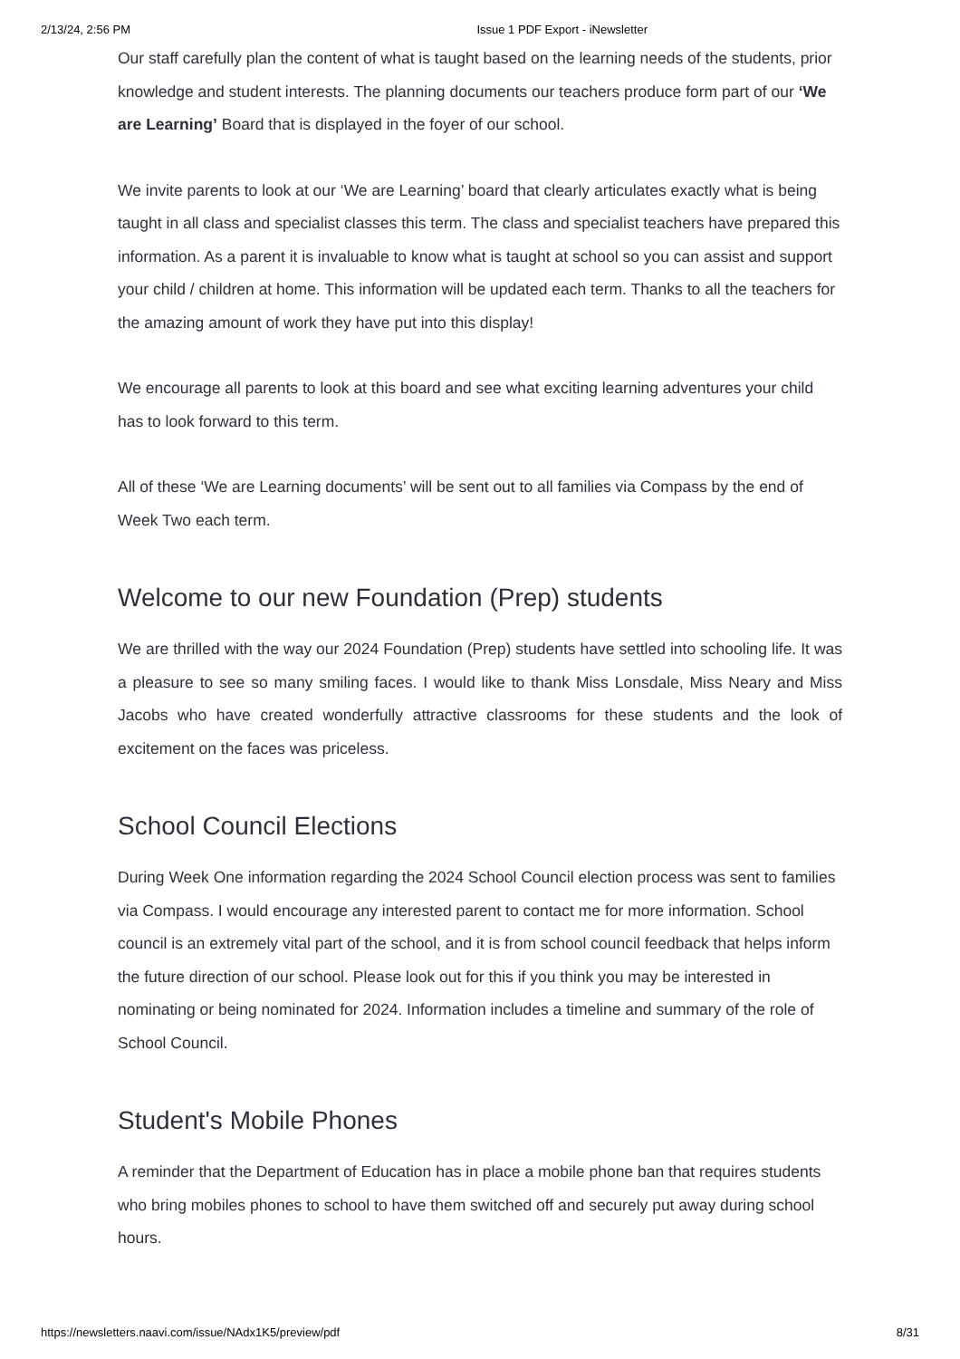2/13/24, 2:56 PM Issue 1 PDF Export - iNewsletter
Our staff carefully plan the content of what is taught based on the learning needs of the students, prior knowledge and student interests. The planning documents our teachers produce form part of our ‘We are Learning’ Board that is displayed in the foyer of our school.
We invite parents to look at our ‘We are Learning’ board that clearly articulates exactly what is being taught in all class and specialist classes this term. The class and specialist teachers have prepared this information. As a parent it is invaluable to know what is taught at school so you can assist and support your child / children at home. This information will be updated each term. Thanks to all the teachers for the amazing amount of work they have put into this display!
We encourage all parents to look at this board and see what exciting learning adventures your child has to look forward to this term.
All of these ‘We are Learning documents’ will be sent out to all families via Compass by the end of Week Two each term.
Welcome to our new Foundation (Prep) students
We are thrilled with the way our 2024 Foundation (Prep) students have settled into schooling life. It was a pleasure to see so many smiling faces. I would like to thank Miss Lonsdale, Miss Neary and Miss Jacobs who have created wonderfully attractive classrooms for these students and the look of excitement on the faces was priceless.
School Council Elections
During Week One information regarding the 2024 School Council election process was sent to families via Compass. I would encourage any interested parent to contact me for more information. School council is an extremely vital part of the school, and it is from school council feedback that helps inform the future direction of our school. Please look out for this if you think you may be interested in nominating or being nominated for 2024. Information includes a timeline and summary of the role of School Council.
Student's Mobile Phones
A reminder that the Department of Education has in place a mobile phone ban that requires students who bring mobiles phones to school to have them switched off and securely put away during school hours.
https://newsletters.naavi.com/issue/NAdx1K5/preview/pdf 8/31